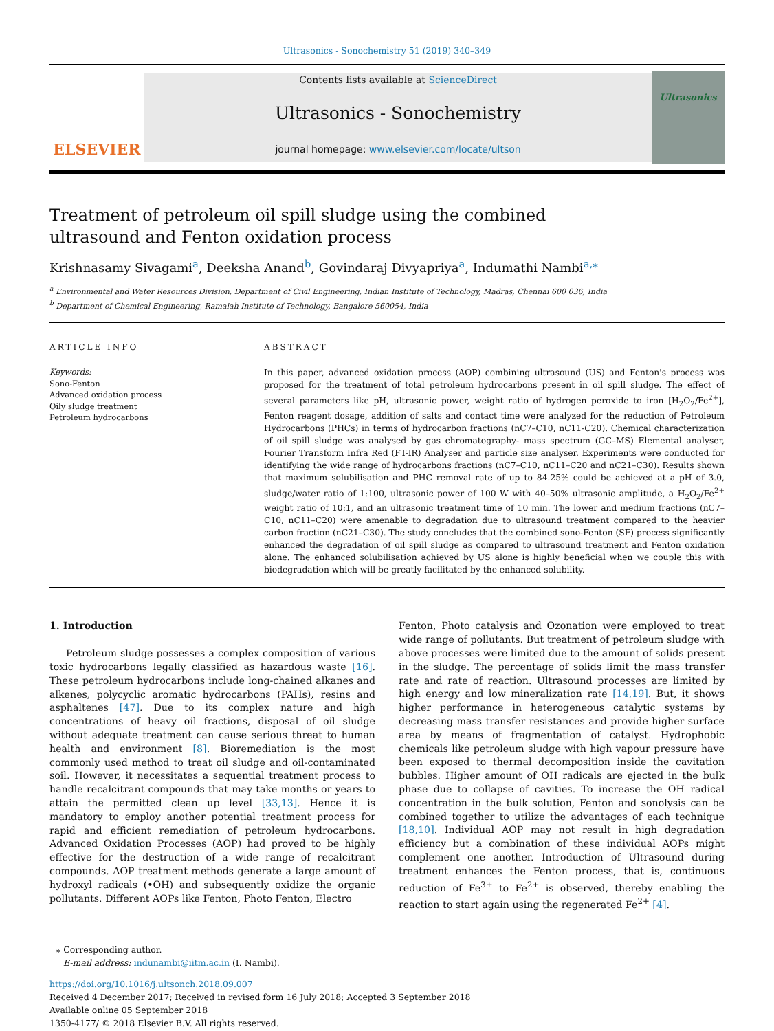Ultrasonics - Sonochemistry 51 (2019) 340–349
ELSEVIER
Contents lists available at ScienceDirect
Ultrasonics - Sonochemistry
journal homepage: www.elsevier.com/locate/ultson
Ultrasonics
Treatment of petroleum oil spill sludge using the combined ultrasound and Fenton oxidation process
Krishnasamy Sivagami<sup>a</sup>, Deeksha Anand<sup>b</sup>, Govindaraj Divyapriya<sup>a</sup>, Indumathi Nambi<sup>a,⁎</sup>
<sup>a</sup> Environmental and Water Resources Division, Department of Civil Engineering, Indian Institute of Technology, Madras, Chennai 600 036, India
<sup>b</sup> Department of Chemical Engineering, Ramaiah Institute of Technology, Bangalore 560054, India
ARTICLE INFO
Keywords:
Sono-Fenton
Advanced oxidation process
Oily sludge treatment
Petroleum hydrocarbons
ABSTRACT
In this paper, advanced oxidation process (AOP) combining ultrasound (US) and Fenton's process was proposed for the treatment of total petroleum hydrocarbons present in oil spill sludge. The effect of several parameters like pH, ultrasonic power, weight ratio of hydrogen peroxide to iron [H<sub>2</sub>O<sub>2</sub>/Fe<sup>2+</sup>], Fenton reagent dosage, addition of salts and contact time were analyzed for the reduction of Petroleum Hydrocarbons (PHCs) in terms of hydrocarbon fractions (nC7–C10, nC11-C20). Chemical characterization of oil spill sludge was analysed by gas chromatography- mass spectrum (GC–MS) Elemental analyser, Fourier Transform Infra Red (FT-IR) Analyser and particle size analyser. Experiments were conducted for identifying the wide range of hydrocarbons fractions (nC7–C10, nC11–C20 and nC21–C30). Results shown that maximum solubilisation and PHC removal rate of up to 84.25% could be achieved at a pH of 3.0, sludge/water ratio of 1:100, ultrasonic power of 100 W with 40–50% ultrasonic amplitude, a H<sub>2</sub>O<sub>2</sub>/Fe<sup>2+</sup> weight ratio of 10:1, and an ultrasonic treatment time of 10 min. The lower and medium fractions (nC7–C10, nC11–C20) were amenable to degradation due to ultrasound treatment compared to the heavier carbon fraction (nC21–C30). The study concludes that the combined sono-Fenton (SF) process significantly enhanced the degradation of oil spill sludge as compared to ultrasound treatment and Fenton oxidation alone. The enhanced solubilisation achieved by US alone is highly beneficial when we couple this with biodegradation which will be greatly facilitated by the enhanced solubility.
1. Introduction
Petroleum sludge possesses a complex composition of various toxic hydrocarbons legally classified as hazardous waste [16]. These petroleum hydrocarbons include long-chained alkanes and alkenes, polycyclic aromatic hydrocarbons (PAHs), resins and asphaltenes [47]. Due to its complex nature and high concentrations of heavy oil fractions, disposal of oil sludge without adequate treatment can cause serious threat to human health and environment [8]. Bioremediation is the most commonly used method to treat oil sludge and oil-contaminated soil. However, it necessitates a sequential treatment process to handle recalcitrant compounds that may take months or years to attain the permitted clean up level [33,13]. Hence it is mandatory to employ another potential treatment process for rapid and efficient remediation of petroleum hydrocarbons. Advanced Oxidation Processes (AOP) had proved to be highly effective for the destruction of a wide range of recalcitrant compounds. AOP treatment methods generate a large amount of hydroxyl radicals (•OH) and subsequently oxidize the organic pollutants. Different AOPs like Fenton, Photo Fenton, Electro
Fenton, Photo catalysis and Ozonation were employed to treat wide range of pollutants. But treatment of petroleum sludge with above processes were limited due to the amount of solids present in the sludge. The percentage of solids limit the mass transfer rate and rate of reaction. Ultrasound processes are limited by high energy and low mineralization rate [14,19]. But, it shows higher performance in heterogeneous catalytic systems by decreasing mass transfer resistances and provide higher surface area by means of fragmentation of catalyst. Hydrophobic chemicals like petroleum sludge with high vapour pressure have been exposed to thermal decomposition inside the cavitation bubbles. Higher amount of OH radicals are ejected in the bulk phase due to collapse of cavities. To increase the OH radical concentration in the bulk solution, Fenton and sonolysis can be combined together to utilize the advantages of each technique [18,10]. Individual AOP may not result in high degradation efficiency but a combination of these individual AOPs might complement one another. Introduction of Ultrasound during treatment enhances the Fenton process, that is, continuous reduction of Fe<sup>3+</sup> to Fe<sup>2+</sup> is observed, thereby enabling the reaction to start again using the regenerated Fe<sup>2+</sup> [4].
⁎ Corresponding author.
E-mail address: indunambi@iitm.ac.in (I. Nambi).
https://doi.org/10.1016/j.ultsonch.2018.09.007
Received 4 December 2017; Received in revised form 16 July 2018; Accepted 3 September 2018
Available online 05 September 2018
1350-4177/ © 2018 Elsevier B.V. All rights reserved.